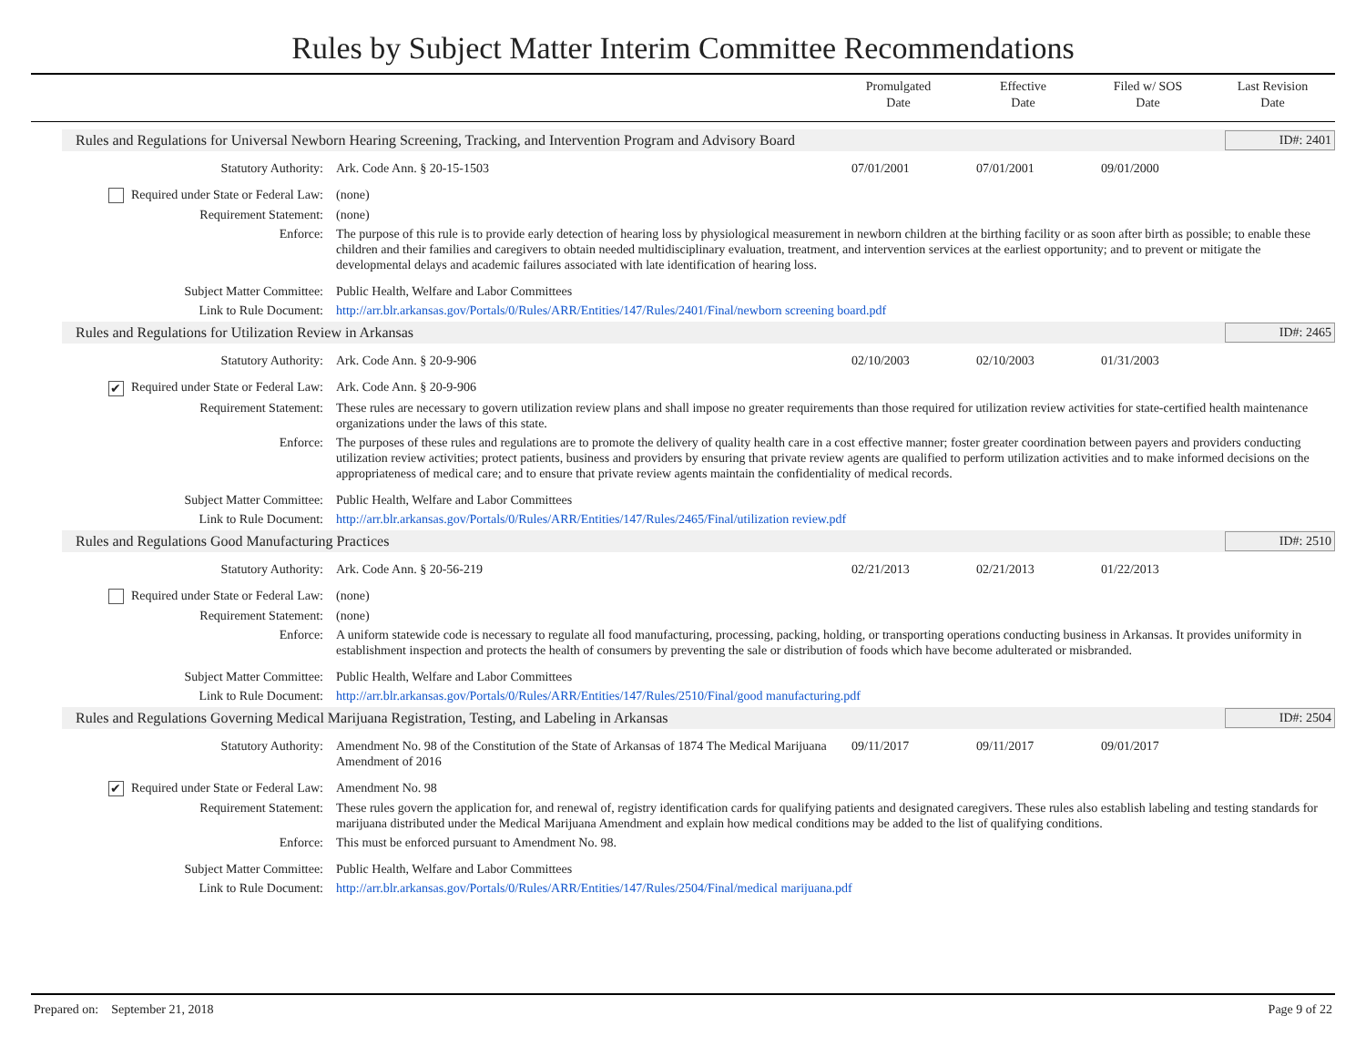Rules by Subject Matter Interim Committee Recommendations
Promulgated
Date
Effective
Date
Filed w/ SOS
Date
Last Revision
Date
Rules and Regulations for Universal Newborn Hearing Screening, Tracking, and Intervention Program and Advisory Board
ID#: 2401
| Statutory Authority: | Ark. Code Ann. § 20-15-1503 | 07/01/2001 | 07/01/2001 | 09/01/2000 | |
| Required under State or Federal Law: | (none) | | | | |
| Requirement Statement: | (none) | | | | |
| Enforce: | The purpose of this rule is to provide early detection of hearing loss by physiological measurement in newborn children at the birthing facility or as soon after birth as possible; to enable these children and their families and caregivers to obtain needed multidisciplinary evaluation, treatment, and intervention services at the earliest opportunity; and to prevent or mitigate the developmental delays and academic failures associated with late identification of hearing loss. | | | | |
| Subject Matter Committee: | Public Health, Welfare and Labor Committees | | | | |
| Link to Rule Document: | http://arr.blr.arkansas.gov/Portals/0/Rules/ARR/Entities/147/Rules/2401/Final/newborn screening board.pdf | | | | |
Rules and Regulations for Utilization Review in Arkansas
ID#: 2465
| Statutory Authority: | Ark. Code Ann. § 20-9-906 | 02/10/2003 | 02/10/2003 | 01/31/2003 | |
| ✔ Required under State or Federal Law: | Ark. Code Ann. § 20-9-906 | | | | |
| Requirement Statement: | These rules are necessary to govern utilization review plans and shall impose no greater requirements than those required for utilization review activities for state-certified health maintenance organizations under the laws of this state. | | | | |
| Enforce: | The purposes of these rules and regulations are to promote the delivery of quality health care in a cost effective manner; foster greater coordination between payers and providers conducting utilization review activities; protect patients, business and providers by ensuring that private review agents are qualified to perform utilization activities and to make informed decisions on the appropriateness of medical care; and to ensure that private review agents maintain the confidentiality of medical records. | | | | |
| Subject Matter Committee: | Public Health, Welfare and Labor Committees | | | | |
| Link to Rule Document: | http://arr.blr.arkansas.gov/Portals/0/Rules/ARR/Entities/147/Rules/2465/Final/utilization review.pdf | | | | |
Rules and Regulations Good Manufacturing Practices
ID#: 2510
| Statutory Authority: | Ark. Code Ann. § 20-56-219 | 02/21/2013 | 02/21/2013 | 01/22/2013 | |
| Required under State or Federal Law: | (none) | | | | |
| Requirement Statement: | (none) | | | | |
| Enforce: | A uniform statewide code is necessary to regulate all food manufacturing, processing, packing, holding, or transporting operations conducting business in Arkansas. It provides uniformity in establishment inspection and protects the health of consumers by preventing the sale or distribution of foods which have become adulterated or misbranded. | | | | |
| Subject Matter Committee: | Public Health, Welfare and Labor Committees | | | | |
| Link to Rule Document: | http://arr.blr.arkansas.gov/Portals/0/Rules/ARR/Entities/147/Rules/2510/Final/good manufacturing.pdf | | | | |
Rules and Regulations Governing Medical Marijuana Registration, Testing, and Labeling in Arkansas
ID#: 2504
| Statutory Authority: | Amendment No. 98 of the Constitution of the State of Arkansas of 1874 The Medical Marijuana Amendment of 2016 | 09/11/2017 | 09/11/2017 | 09/01/2017 | |
| ✔ Required under State or Federal Law: | Amendment No. 98 | | | | |
| Requirement Statement: | These rules govern the application for, and renewal of, registry identification cards for qualifying patients and designated caregivers. These rules also establish labeling and testing standards for marijuana distributed under the Medical Marijuana Amendment and explain how medical conditions may be added to the list of qualifying conditions. | | | | |
| Enforce: | This must be enforced pursuant to Amendment No. 98. | | | | |
| Subject Matter Committee: | Public Health, Welfare and Labor Committees | | | | |
| Link to Rule Document: | http://arr.blr.arkansas.gov/Portals/0/Rules/ARR/Entities/147/Rules/2504/Final/medical marijuana.pdf | | | | |
Prepared on: September 21, 2018 Page 9 of 22